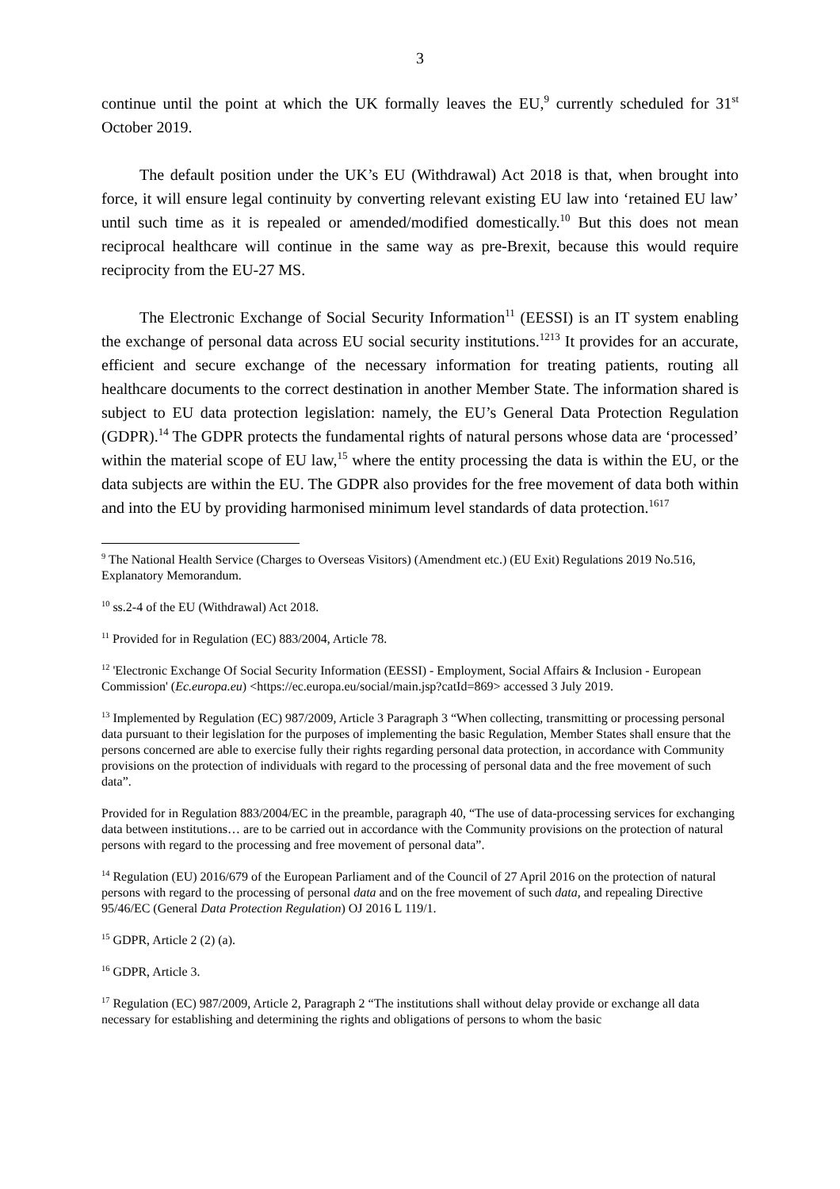3
continue until the point at which the UK formally leaves the EU,<sup>9</sup> currently scheduled for 31<sup>st</sup> October 2019.
The default position under the UK’s EU (Withdrawal) Act 2018 is that, when brought into force, it will ensure legal continuity by converting relevant existing EU law into ‘retained EU law’ until such time as it is repealed or amended/modified domestically.<sup>10</sup> But this does not mean reciprocal healthcare will continue in the same way as pre-Brexit, because this would require reciprocity from the EU-27 MS.
The Electronic Exchange of Social Security Information<sup>11</sup> (EESSI) is an IT system enabling the exchange of personal data across EU social security institutions.<sup>1213</sup> It provides for an accurate, efficient and secure exchange of the necessary information for treating patients, routing all healthcare documents to the correct destination in another Member State. The information shared is subject to EU data protection legislation: namely, the EU’s General Data Protection Regulation (GDPR).<sup>14</sup> The GDPR protects the fundamental rights of natural persons whose data are ‘processed’ within the material scope of EU law,<sup>15</sup> where the entity processing the data is within the EU, or the data subjects are within the EU. The GDPR also provides for the free movement of data both within and into the EU by providing harmonised minimum level standards of data protection.<sup>1617</sup>
<sup>9</sup> The National Health Service (Charges to Overseas Visitors) (Amendment etc.) (EU Exit) Regulations 2019 No.516, Explanatory Memorandum.
<sup>10</sup> ss.2-4 of the EU (Withdrawal) Act 2018.
<sup>11</sup> Provided for in Regulation (EC) 883/2004, Article 78.
<sup>12</sup> 'Electronic Exchange Of Social Security Information (EESSI) - Employment, Social Affairs & Inclusion - European Commission' (Ec.europa.eu) <https://ec.europa.eu/social/main.jsp?catId=869> accessed 3 July 2019.
<sup>13</sup> Implemented by Regulation (EC) 987/2009, Article 3 Paragraph 3 “When collecting, transmitting or processing personal data pursuant to their legislation for the purposes of implementing the basic Regulation, Member States shall ensure that the persons concerned are able to exercise fully their rights regarding personal data protection, in accordance with Community provisions on the protection of individuals with regard to the processing of personal data and the free movement of such data”.
Provided for in Regulation 883/2004/EC in the preamble, paragraph 40, “The use of data-processing services for exchanging data between institutions… are to be carried out in accordance with the Community provisions on the protection of natural persons with regard to the processing and free movement of personal data”.
<sup>14</sup> Regulation (EU) 2016/679 of the European Parliament and of the Council of 27 April 2016 on the protection of natural persons with regard to the processing of personal data and on the free movement of such data, and repealing Directive 95/46/EC (General Data Protection Regulation) OJ 2016 L 119/1.
<sup>15</sup> GDPR, Article 2 (2) (a).
<sup>16</sup> GDPR, Article 3.
<sup>17</sup> Regulation (EC) 987/2009, Article 2, Paragraph 2 “The institutions shall without delay provide or exchange all data necessary for establishing and determining the rights and obligations of persons to whom the basic